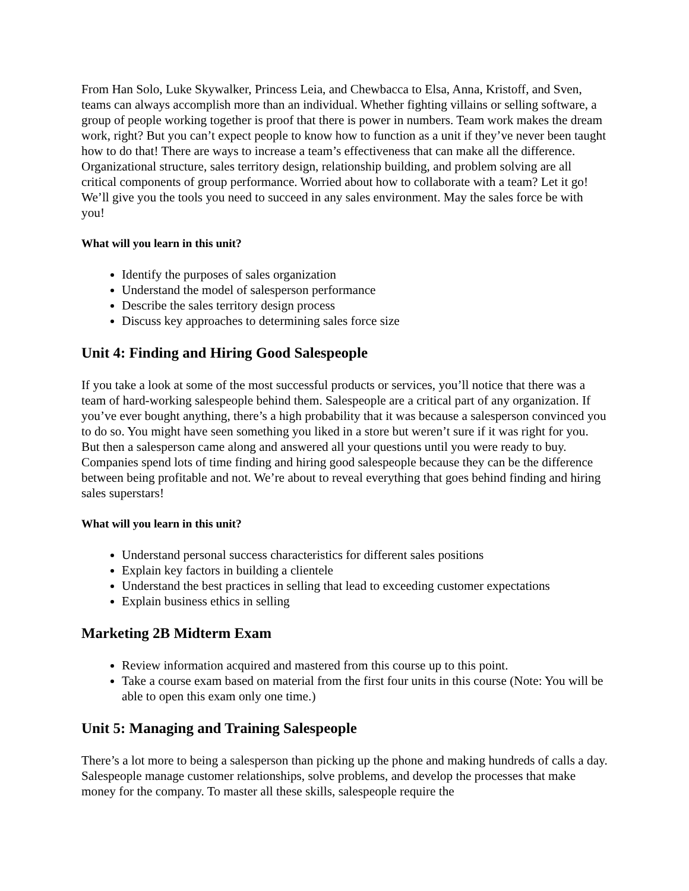From Han Solo, Luke Skywalker, Princess Leia, and Chewbacca to Elsa, Anna, Kristoff, and Sven, teams can always accomplish more than an individual. Whether fighting villains or selling software, a group of people working together is proof that there is power in numbers. Team work makes the dream work, right? But you can’t expect people to know how to function as a unit if they’ve never been taught how to do that! There are ways to increase a team’s effectiveness that can make all the difference. Organizational structure, sales territory design, relationship building, and problem solving are all critical components of group performance. Worried about how to collaborate with a team? Let it go! We’ll give you the tools you need to succeed in any sales environment. May the sales force be with you!
What will you learn in this unit?
Identify the purposes of sales organization
Understand the model of salesperson performance
Describe the sales territory design process
Discuss key approaches to determining sales force size
Unit 4: Finding and Hiring Good Salespeople
If you take a look at some of the most successful products or services, you’ll notice that there was a team of hard-working salespeople behind them. Salespeople are a critical part of any organization. If you’ve ever bought anything, there’s a high probability that it was because a salesperson convinced you to do so. You might have seen something you liked in a store but weren’t sure if it was right for you. But then a salesperson came along and answered all your questions until you were ready to buy. Companies spend lots of time finding and hiring good salespeople because they can be the difference between being profitable and not. We’re about to reveal everything that goes behind finding and hiring sales superstars!
What will you learn in this unit?
Understand personal success characteristics for different sales positions
Explain key factors in building a clientele
Understand the best practices in selling that lead to exceeding customer expectations
Explain business ethics in selling
Marketing 2B Midterm Exam
Review information acquired and mastered from this course up to this point.
Take a course exam based on material from the first four units in this course (Note: You will be able to open this exam only one time.)
Unit 5: Managing and Training Salespeople
There’s a lot more to being a salesperson than picking up the phone and making hundreds of calls a day. Salespeople manage customer relationships, solve problems, and develop the processes that make money for the company. To master all these skills, salespeople require the